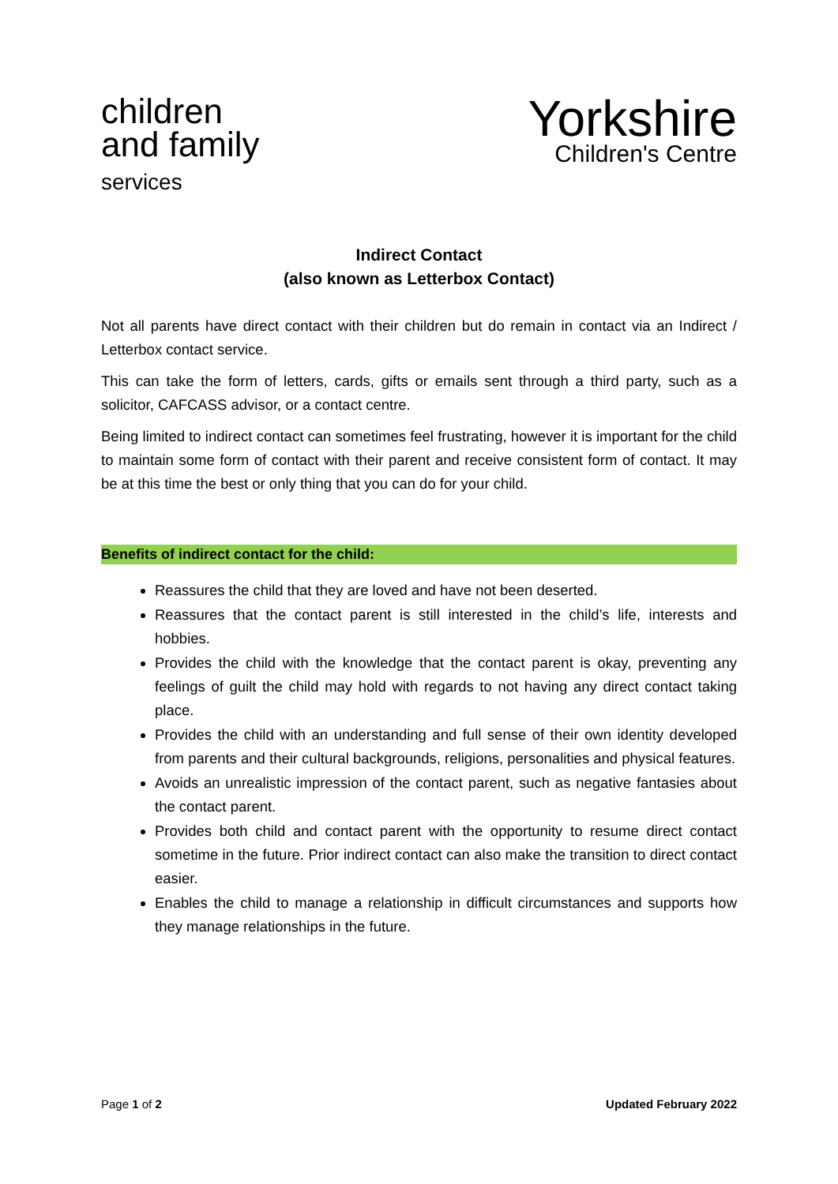children
and family
services
Yorkshire
Children's Centre
Indirect Contact
(also known as Letterbox Contact)
Not all parents have direct contact with their children but do remain in contact via an Indirect / Letterbox contact service.
This can take the form of letters, cards, gifts or emails sent through a third party, such as a solicitor, CAFCASS advisor, or a contact centre.
Being limited to indirect contact can sometimes feel frustrating, however it is important for the child to maintain some form of contact with their parent and receive consistent form of contact. It may be at this time the best or only thing that you can do for your child.
Benefits of indirect contact for the child:
Reassures the child that they are loved and have not been deserted.
Reassures that the contact parent is still interested in the child’s life, interests and hobbies.
Provides the child with the knowledge that the contact parent is okay, preventing any feelings of guilt the child may hold with regards to not having any direct contact taking place.
Provides the child with an understanding and full sense of their own identity developed from parents and their cultural backgrounds, religions, personalities and physical features.
Avoids an unrealistic impression of the contact parent, such as negative fantasies about the contact parent.
Provides both child and contact parent with the opportunity to resume direct contact sometime in the future. Prior indirect contact can also make the transition to direct contact easier.
Enables the child to manage a relationship in difficult circumstances and supports how they manage relationships in the future.
Page 1 of 2 Updated February 2022